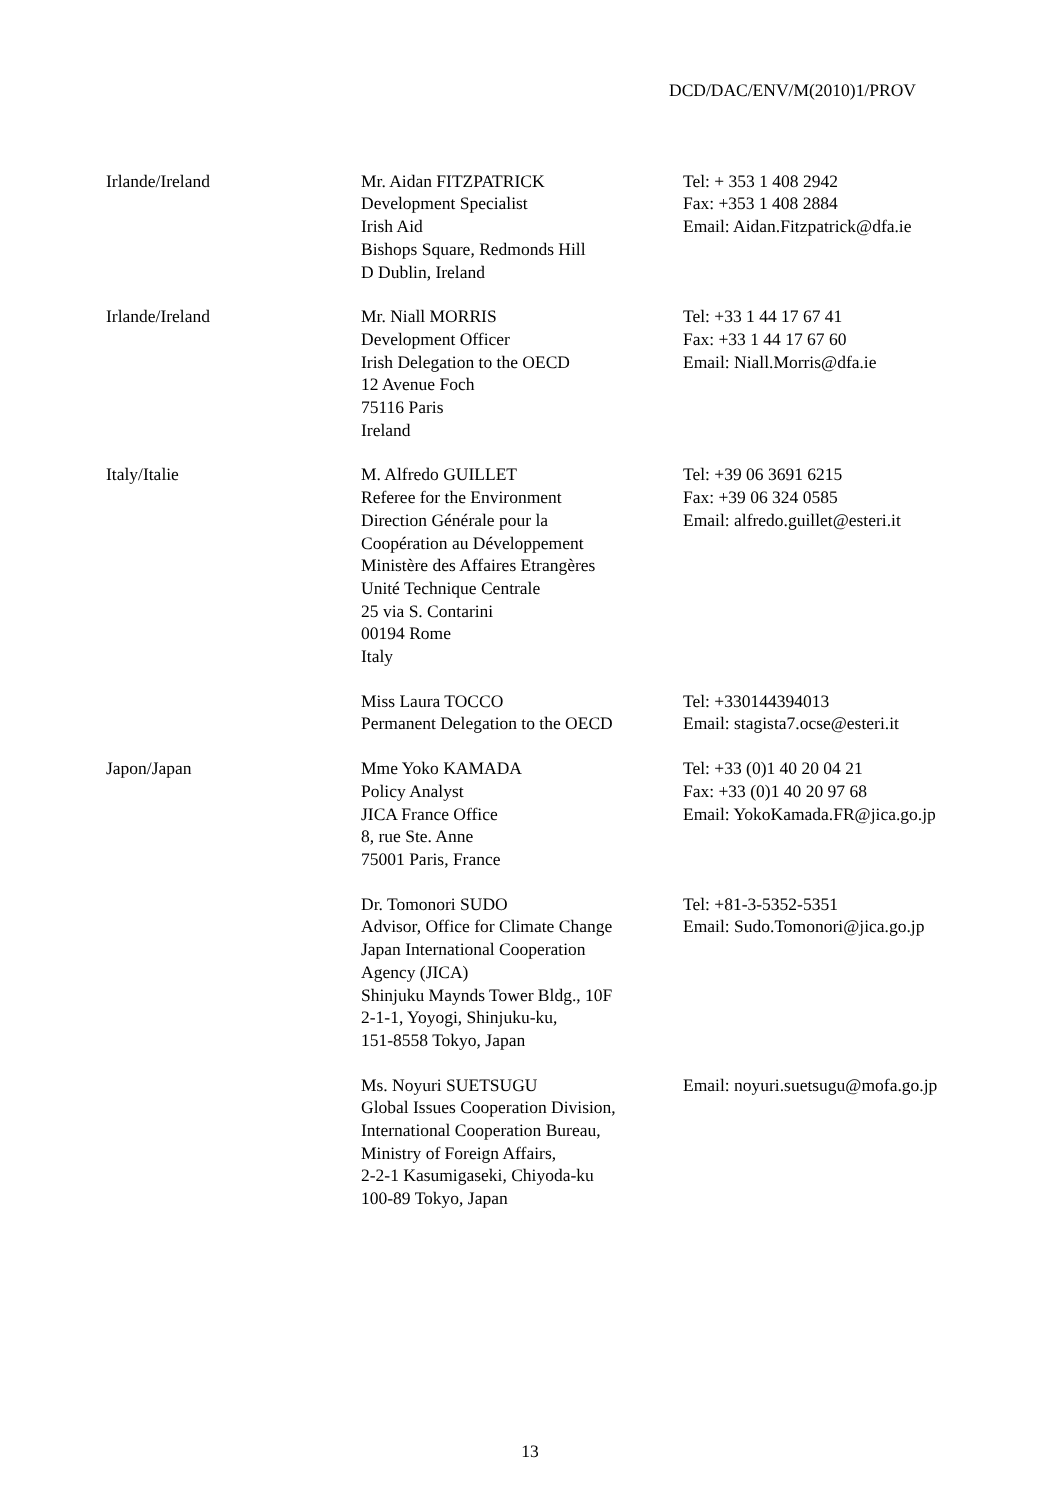DCD/DAC/ENV/M(2010)1/PROV
| Irlande/Ireland | Mr. Aidan FITZPATRICK Development Specialist Irish Aid Bishops Square, Redmonds Hill D Dublin, Ireland | Tel: + 353 1 408 2942 Fax: +353 1 408 2884 Email: Aidan.Fitzpatrick@dfa.ie |
| Irlande/Ireland | Mr. Niall MORRIS Development Officer Irish Delegation to the OECD 12 Avenue Foch 75116 Paris Ireland | Tel: +33 1 44 17 67 41 Fax: +33 1 44 17 67 60 Email: Niall.Morris@dfa.ie |
| Italy/Italie | M. Alfredo GUILLET Referee for the Environment Direction Générale pour la Coopération au Développement Ministère des Affaires Etrangères Unité Technique Centrale 25 via S. Contarini 00194 Rome Italy | Tel: +39 06 3691 6215 Fax: +39 06 324 0585 Email: alfredo.guillet@esteri.it |
| | Miss Laura TOCCO Permanent Delegation to the OECD | Tel: +330144394013 Email: stagista7.ocse@esteri.it |
| Japon/Japan | Mme Yoko KAMADA Policy Analyst JICA France Office 8, rue Ste. Anne 75001 Paris, France | Tel: +33 (0)1 40 20 04 21 Fax: +33 (0)1 40 20 97 68 Email: YokoKamada.FR@jica.go.jp |
| | Dr. Tomonori SUDO Advisor, Office for Climate Change Japan International Cooperation Agency (JICA) Shinjuku Maynds Tower Bldg., 10F 2-1-1, Yoyogi, Shinjuku-ku, 151-8558 Tokyo, Japan | Tel: +81-3-5352-5351 Email: Sudo.Tomonori@jica.go.jp |
| | Ms. Noyuri SUETSUGU Global Issues Cooperation Division, International Cooperation Bureau, Ministry of Foreign Affairs, 2-2-1 Kasumigaseki, Chiyoda-ku 100-89 Tokyo, Japan | Email: noyuri.suetsugu@mofa.go.jp |
13